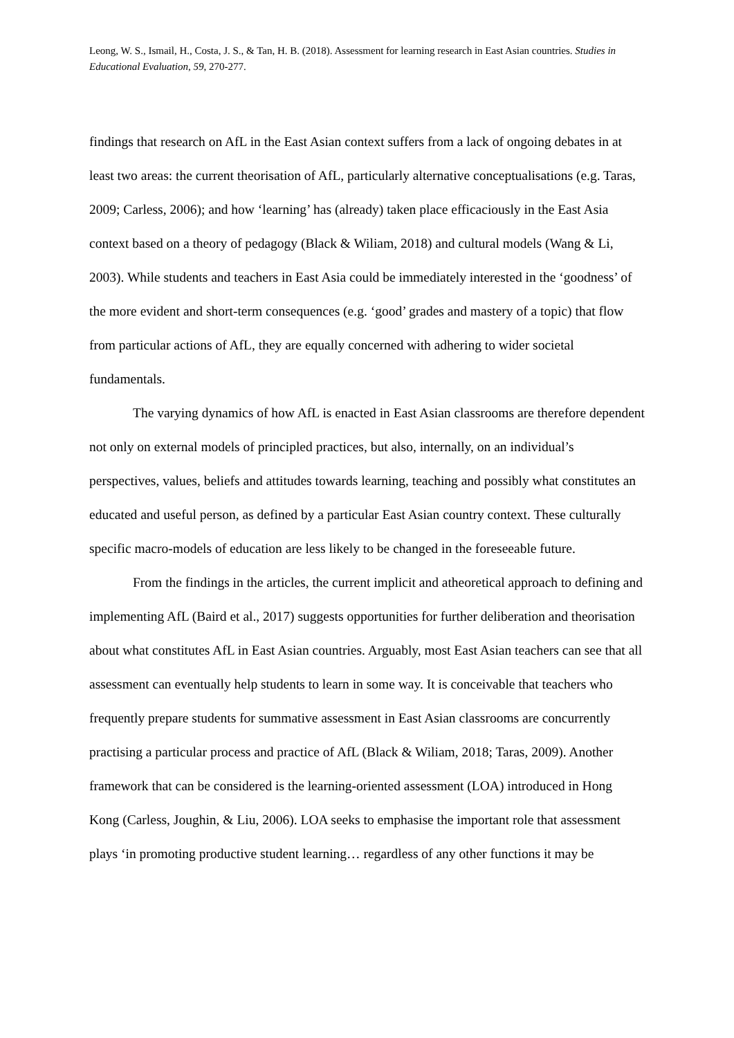Leong, W. S., Ismail, H., Costa, J. S., & Tan, H. B. (2018). Assessment for learning research in East Asian countries. Studies in Educational Evaluation, 59, 270-277.
findings that research on AfL in the East Asian context suffers from a lack of ongoing debates in at least two areas: the current theorisation of AfL, particularly alternative conceptualisations (e.g. Taras, 2009; Carless, 2006); and how ‘learning’ has (already) taken place efficaciously in the East Asia context based on a theory of pedagogy (Black & Wiliam, 2018) and cultural models (Wang & Li, 2003). While students and teachers in East Asia could be immediately interested in the ‘goodness’ of the more evident and short-term consequences (e.g. ‘good’ grades and mastery of a topic) that flow from particular actions of AfL, they are equally concerned with adhering to wider societal fundamentals.
The varying dynamics of how AfL is enacted in East Asian classrooms are therefore dependent not only on external models of principled practices, but also, internally, on an individual’s perspectives, values, beliefs and attitudes towards learning, teaching and possibly what constitutes an educated and useful person, as defined by a particular East Asian country context. These culturally specific macro-models of education are less likely to be changed in the foreseeable future.
From the findings in the articles, the current implicit and atheoretical approach to defining and implementing AfL (Baird et al., 2017) suggests opportunities for further deliberation and theorisation about what constitutes AfL in East Asian countries. Arguably, most East Asian teachers can see that all assessment can eventually help students to learn in some way. It is conceivable that teachers who frequently prepare students for summative assessment in East Asian classrooms are concurrently practising a particular process and practice of AfL (Black & Wiliam, 2018; Taras, 2009). Another framework that can be considered is the learning-oriented assessment (LOA) introduced in Hong Kong (Carless, Joughin, & Liu, 2006). LOA seeks to emphasise the important role that assessment plays ‘in promoting productive student learning… regardless of any other functions it may be